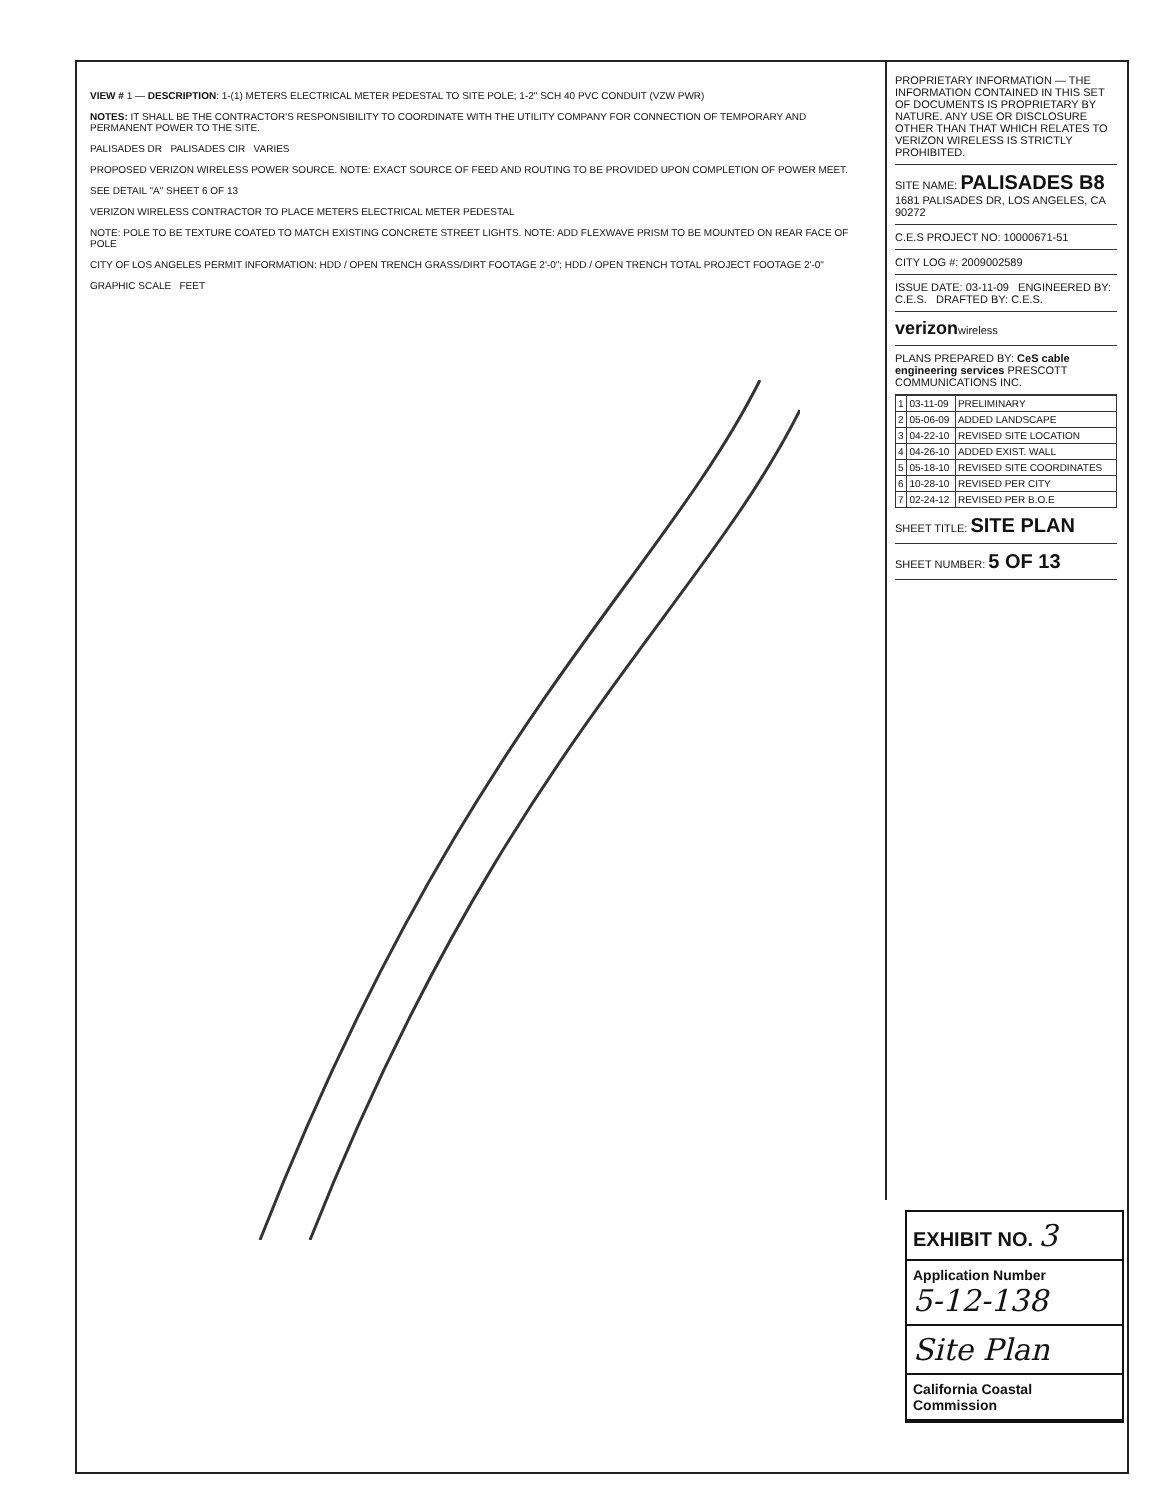VIEW # 1 — DESCRIPTION: 1-(1) METERS ELECTRICAL METER PEDESTAL TO SITE POLE; 1-2" SCH 40 PVC CONDUIT (VZW PWR)
NOTES: IT SHALL BE THE CONTRACTOR'S RESPONSIBILITY TO COORDINATE WITH THE UTILITY COMPANY FOR CONNECTION OF TEMPORARY AND PERMANENT POWER TO THE SITE.
PALISADES DR PALISADES CIR VARIES
PROPOSED VERIZON WIRELESS POWER SOURCE. NOTE: EXACT SOURCE OF FEED AND ROUTING TO BE PROVIDED UPON COMPLETION OF POWER MEET.
SEE DETAIL "A" SHEET 6 OF 13
VERIZON WIRELESS CONTRACTOR TO PLACE METERS ELECTRICAL METER PEDESTAL
NOTE: POLE TO BE TEXTURE COATED TO MATCH EXISTING CONCRETE STREET LIGHTS. NOTE: ADD FLEXWAVE PRISM TO BE MOUNTED ON REAR FACE OF POLE
CITY OF LOS ANGELES PERMIT INFORMATION: HDD / OPEN TRENCH GRASS/DIRT FOOTAGE 2'-0"; HDD / OPEN TRENCH TOTAL PROJECT FOOTAGE 2'-0"
GRAPHIC SCALE FEET
PROPRIETARY INFORMATION — THE INFORMATION CONTAINED IN THIS SET OF DOCUMENTS IS PROPRIETARY BY NATURE. ANY USE OR DISCLOSURE OTHER THAN THAT WHICH RELATES TO VERIZON WIRELESS IS STRICTLY PROHIBITED.
SITE NAME: PALISADES B8
1681 PALISADES DR, LOS ANGELES, CA 90272
C.E.S PROJECT NO: 10000671-51
CITY LOG #: 2009002589
ISSUE DATE: 03-11-09 ENGINEERED BY: C.E.S. DRAFTED BY: C.E.S.
verizonwireless
PLANS PREPARED BY: CeS cable engineering services PRESCOTT COMMUNICATIONS INC.
| 1 | 03-11-09 | PRELIMINARY |
| 2 | 05-06-09 | ADDED LANDSCAPE |
| 3 | 04-22-10 | REVISED SITE LOCATION |
| 4 | 04-26-10 | ADDED EXIST. WALL |
| 5 | 05-18-10 | REVISED SITE COORDINATES |
| 6 | 10-28-10 | REVISED PER CITY |
| 7 | 02-24-12 | REVISED PER B.O.E |
SHEET TITLE: SITE PLAN
SHEET NUMBER: 5 OF 13
EXHIBIT NO. 3
Application Number
5-12-138
Site Plan
California Coastal Commission